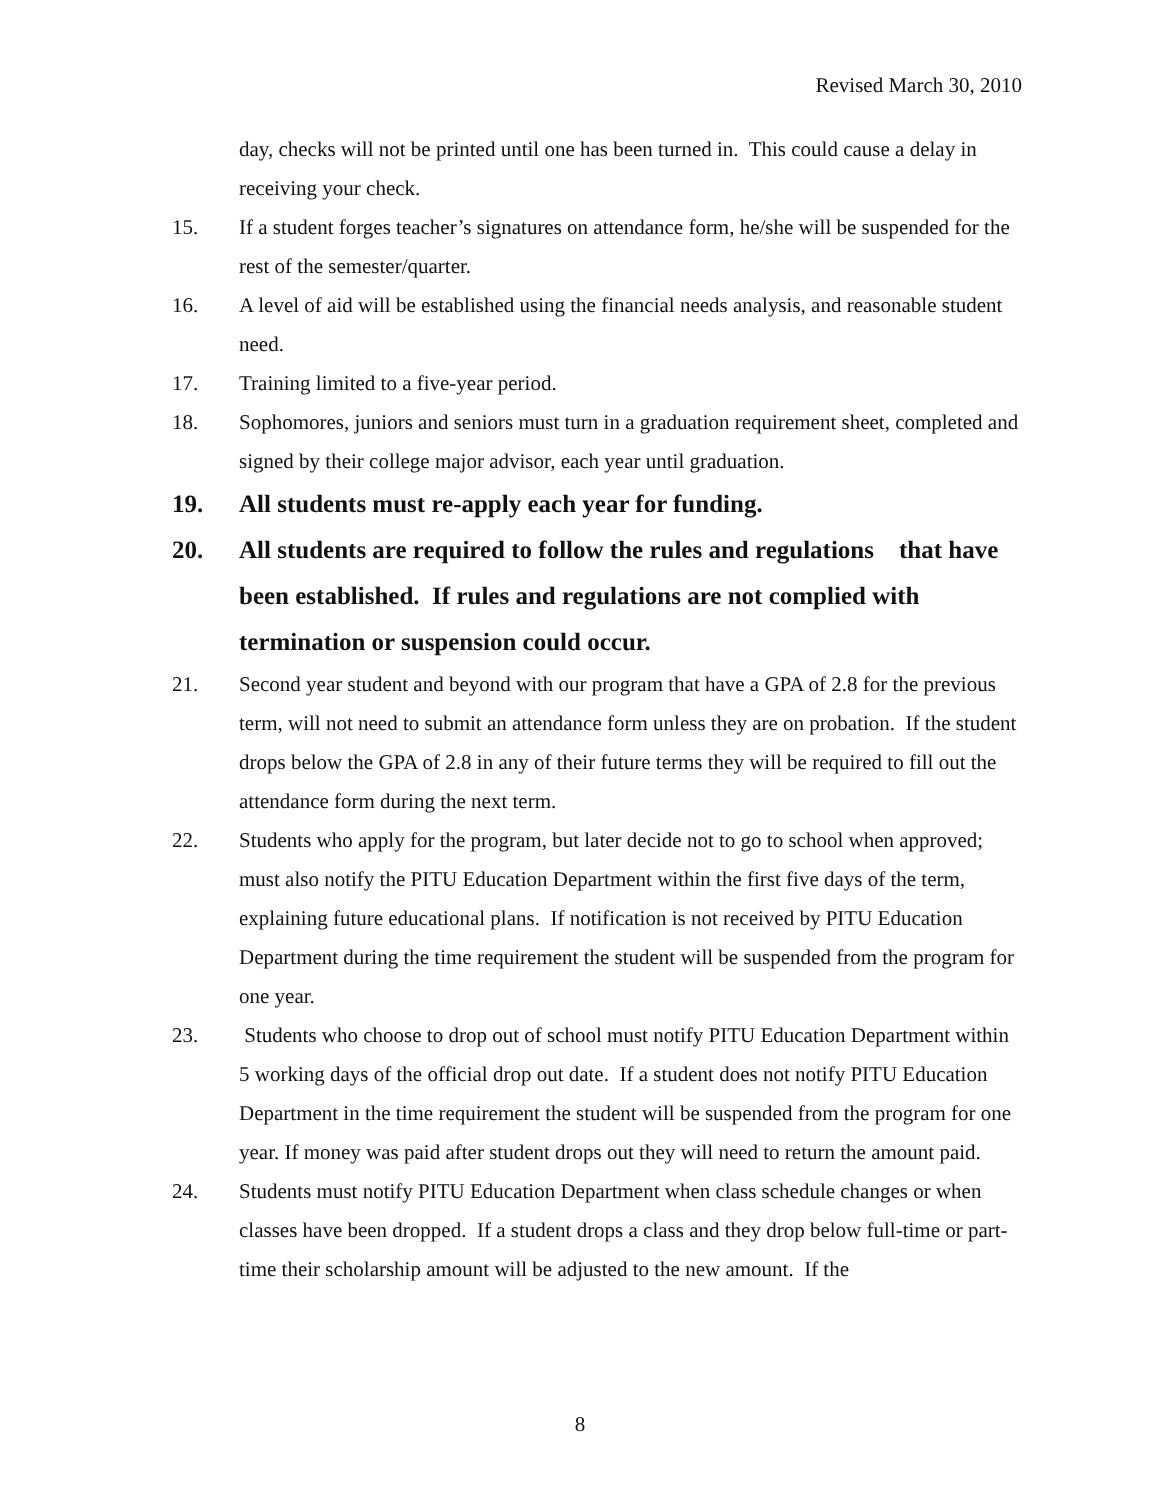Revised March 30, 2010
day, checks will not be printed until one has been turned in. This could cause a delay in receiving your check.
15. If a student forges teacher’s signatures on attendance form, he/she will be suspended for the rest of the semester/quarter.
16. A level of aid will be established using the financial needs analysis, and reasonable student need.
17. Training limited to a five-year period.
18. Sophomores, juniors and seniors must turn in a graduation requirement sheet, completed and signed by their college major advisor, each year until graduation.
19. All students must re-apply each year for funding.
20. All students are required to follow the rules and regulations that have been established. If rules and regulations are not complied with termination or suspension could occur.
21. Second year student and beyond with our program that have a GPA of 2.8 for the previous term, will not need to submit an attendance form unless they are on probation. If the student drops below the GPA of 2.8 in any of their future terms they will be required to fill out the attendance form during the next term.
22. Students who apply for the program, but later decide not to go to school when approved; must also notify the PITU Education Department within the first five days of the term, explaining future educational plans. If notification is not received by PITU Education Department during the time requirement the student will be suspended from the program for one year.
23. Students who choose to drop out of school must notify PITU Education Department within 5 working days of the official drop out date. If a student does not notify PITU Education Department in the time requirement the student will be suspended from the program for one year. If money was paid after student drops out they will need to return the amount paid.
24. Students must notify PITU Education Department when class schedule changes or when classes have been dropped. If a student drops a class and they drop below full-time or part-time their scholarship amount will be adjusted to the new amount. If the
8